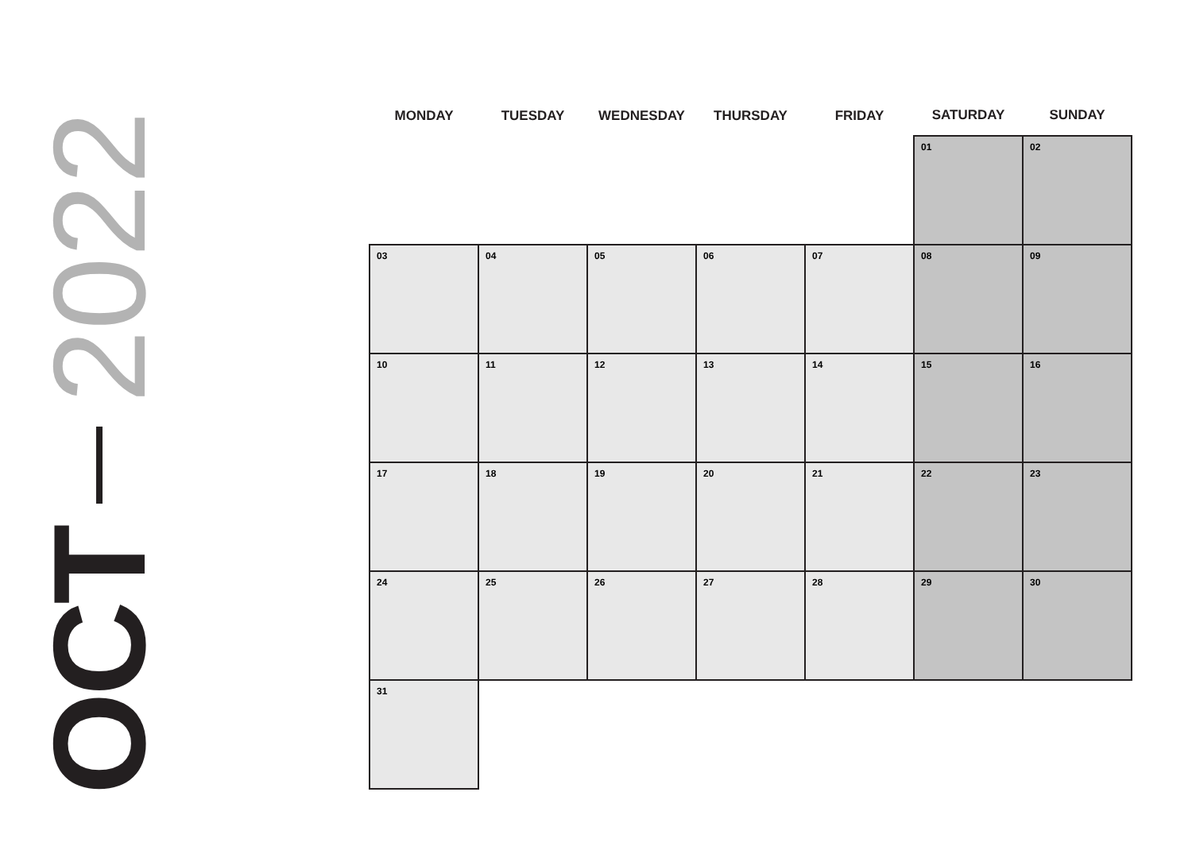OCT 2022
| MONDAY | TUESDAY | WEDNESDAY | THURSDAY | FRIDAY | SATURDAY | SUNDAY |
| --- | --- | --- | --- | --- | --- | --- |
| | | | | | 01 | 02 |
| 03 | 04 | 05 | 06 | 07 | 08 | 09 |
| 10 | 11 | 12 | 13 | 14 | 15 | 16 |
| 17 | 18 | 19 | 20 | 21 | 22 | 23 |
| 24 | 25 | 26 | 27 | 28 | 29 | 30 |
| 31 | | | | | | |